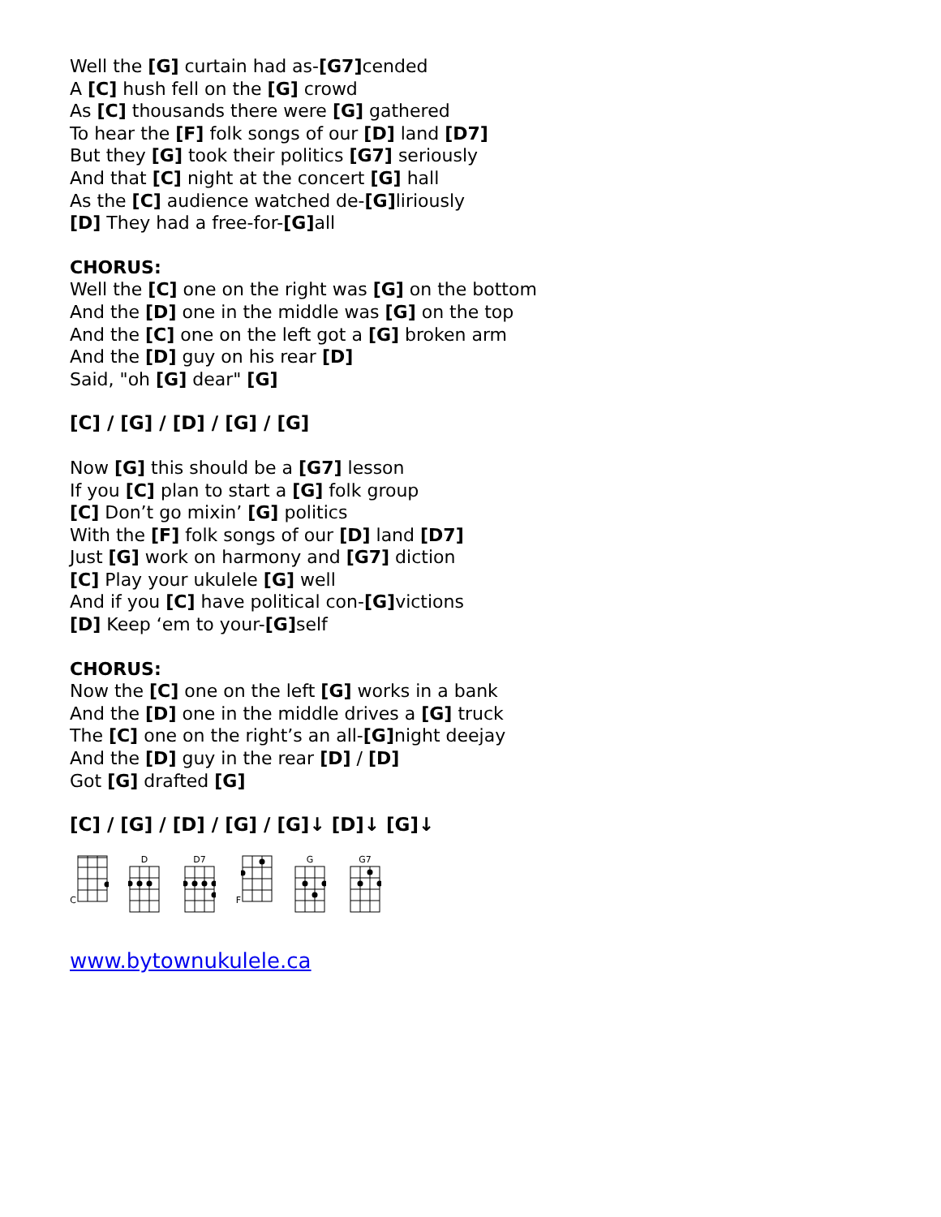Well the [G] curtain had as-[G7] cended
A [C] hush fell on the [G] crowd
As [C] thousands there were [G] gathered
To hear the [F] folk songs of our [D] land [D7]
But they [G] took their politics [G7] seriously
And that [C] night at the concert [G] hall
As the [C] audience watched de-[G] liriously
[D] They had a free-for-[G] all
CHORUS:
Well the [C] one on the right was [G] on the bottom
And the [D] one in the middle was [G] on the top
And the [C] one on the left got a [G] broken arm
And the [D] guy on his rear [D]
Said, "oh [G] dear" [G]
[C] / [G] / [D] / [G] / [G]
Now [G] this should be a [G7] lesson
If you [C] plan to start a [G] folk group
[C] Don’t go mixin’ [G] politics
With the [F] folk songs of our [D] land [D7]
Just [G] work on harmony and [G7] diction
[C] Play your ukulele [G] well
And if you [C] have political con-[G] victions
[D] Keep ‘em to your-[G] self
CHORUS:
Now the [C] one on the left [G] works in a bank
And the [D] one in the middle drives a [G] truck
The [C] one on the right’s an all-[G] night deejay
And the [D] guy in the rear [D] / [D]
Got [G] drafted [G]
[C] / [G] / [D] / [G] / [G]↓ [D]↓ [G]↓
C D D7 F G G7
www.bytownukulele.ca